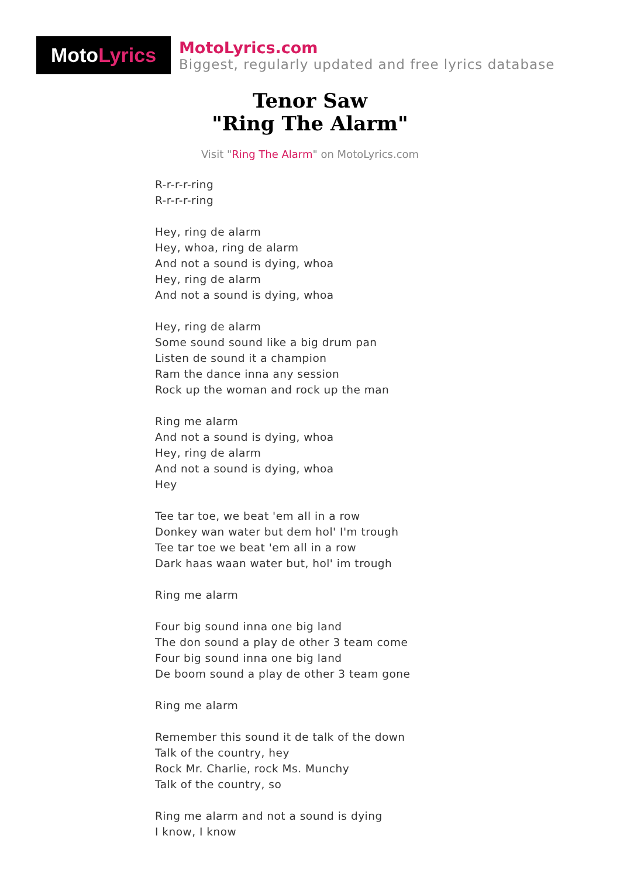Moto Lyrics
MotoLyrics.com
Biggest, regularly updated and free lyrics database
Tenor Saw
"Ring The Alarm"
Visit "Ring The Alarm" on MotoLyrics.com
R-r-r-r-ring
R-r-r-r-ring
Hey, ring de alarm
Hey, whoa, ring de alarm
And not a sound is dying, whoa
Hey, ring de alarm
And not a sound is dying, whoa
Hey, ring de alarm
Some sound sound like a big drum pan
Listen de sound it a champion
Ram the dance inna any session
Rock up the woman and rock up the man
Ring me alarm
And not a sound is dying, whoa
Hey, ring de alarm
And not a sound is dying, whoa
Hey
Tee tar toe, we beat 'em all in a row
Donkey wan water but dem hol' I'm trough
Tee tar toe we beat 'em all in a row
Dark haas waan water but, hol' im trough
Ring me alarm
Four big sound inna one big land
The don sound a play de other 3 team come
Four big sound inna one big land
De boom sound a play de other 3 team gone
Ring me alarm
Remember this sound it de talk of the down
Talk of the country, hey
Rock Mr. Charlie, rock Ms. Munchy
Talk of the country, so
Ring me alarm and not a sound is dying
I know, I know